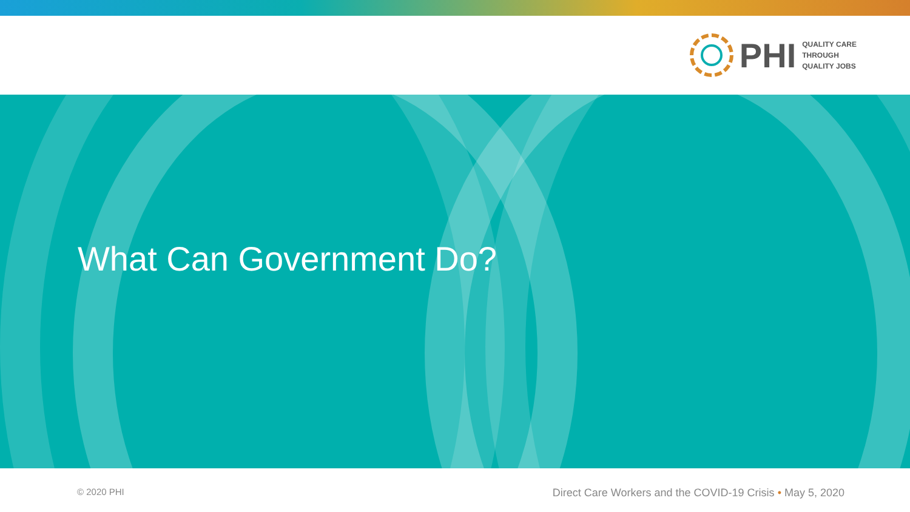PHI
QUALITY CARE
THROUGH
QUALITY JOBS
What Can Government Do?
© 2020 PHI Direct Care Workers and the COVID-19 Crisis • May 5, 2020